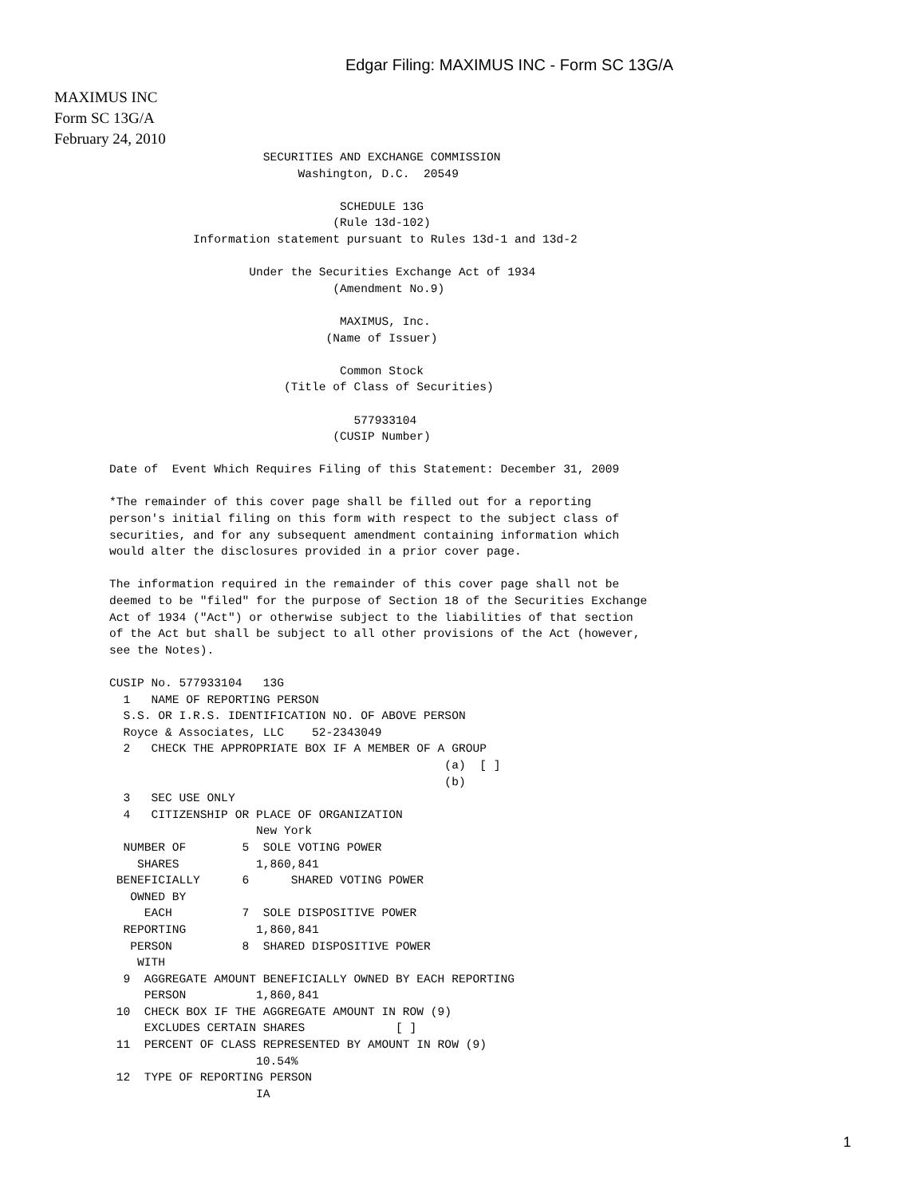Edgar Filing: MAXIMUS INC - Form SC 13G/A
MAXIMUS INC
Form SC 13G/A
February 24, 2010
                      SECURITIES AND EXCHANGE COMMISSION
                           Washington, D.C.  20549

                                 SCHEDULE 13G
                                (Rule 13d-102)
            Information statement pursuant to Rules 13d-1 and 13d-2

                    Under the Securities Exchange Act of 1934
                                (Amendment No.9)

                                 MAXIMUS, Inc.
                               (Name of Issuer)

                                 Common Stock
                         (Title of Class of Securities)

                                   577933104
                                (CUSIP Number)

Date of  Event Which Requires Filing of this Statement: December 31, 2009

*The remainder of this cover page shall be filled out for a reporting
person's initial filing on this form with respect to the subject class of
securities, and for any subsequent amendment containing information which
would alter the disclosures provided in a prior cover page.

The information required in the remainder of this cover page shall not be
deemed to be "filed" for the purpose of Section 18 of the Securities Exchange
Act of 1934 ("Act") or otherwise subject to the liabilities of that section
of the Act but shall be subject to all other provisions of the Act (however,
see the Notes).

CUSIP No. 577933104   13G
  1   NAME OF REPORTING PERSON
  S.S. OR I.R.S. IDENTIFICATION NO. OF ABOVE PERSON
  Royce & Associates, LLC    52-2343049
  2   CHECK THE APPROPRIATE BOX IF A MEMBER OF A GROUP
                                                (a)  [ ]
                                                (b)
  3   SEC USE ONLY
  4   CITIZENSHIP OR PLACE OF ORGANIZATION
                     New York
  NUMBER OF        5  SOLE VOTING POWER
    SHARES           1,860,841
 BENEFICIALLY      6      SHARED VOTING POWER
   OWNED BY
     EACH          7  SOLE DISPOSITIVE POWER
  REPORTING          1,860,841
   PERSON          8  SHARED DISPOSITIVE POWER
    WITH
  9  AGGREGATE AMOUNT BENEFICIALLY OWNED BY EACH REPORTING
     PERSON          1,860,841
 10  CHECK BOX IF THE AGGREGATE AMOUNT IN ROW (9)
     EXCLUDES CERTAIN SHARES             [ ]
 11  PERCENT OF CLASS REPRESENTED BY AMOUNT IN ROW (9)
                     10.54%
 12  TYPE OF REPORTING PERSON
                     IA
1